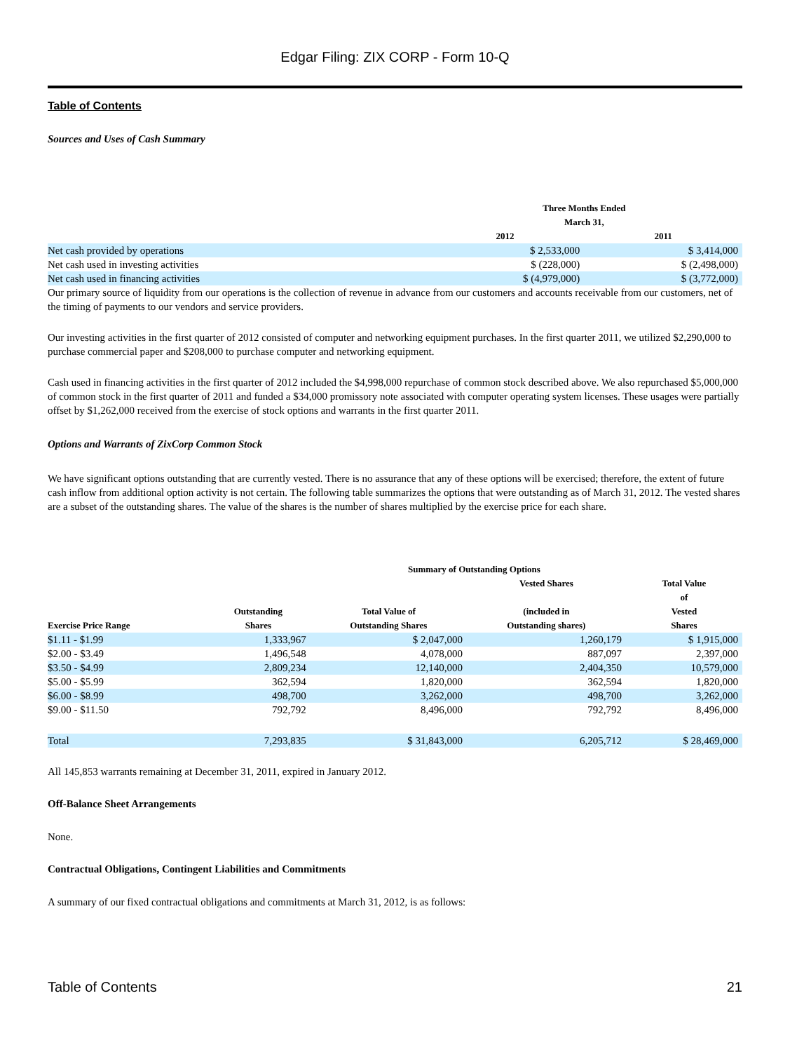Edgar Filing: ZIX CORP - Form 10-Q
Table of Contents
Sources and Uses of Cash Summary
| | Three Months Ended March 31, | |
| --- | --- | --- |
| | 2012 | 2011 |
| Net cash provided by operations | $ 2,533,000 | $ 3,414,000 |
| Net cash used in investing activities | $ (228,000) | $ (2,498,000) |
| Net cash used in financing activities | $ (4,979,000) | $ (3,772,000) |
Our primary source of liquidity from our operations is the collection of revenue in advance from our customers and accounts receivable from our customers, net of the timing of payments to our vendors and service providers.
Our investing activities in the first quarter of 2012 consisted of computer and networking equipment purchases. In the first quarter 2011, we utilized $2,290,000 to purchase commercial paper and $208,000 to purchase computer and networking equipment.
Cash used in financing activities in the first quarter of 2012 included the $4,998,000 repurchase of common stock described above. We also repurchased $5,000,000 of common stock in the first quarter of 2011 and funded a $34,000 promissory note associated with computer operating system licenses. These usages were partially offset by $1,262,000 received from the exercise of stock options and warrants in the first quarter 2011.
Options and Warrants of ZixCorp Common Stock
We have significant options outstanding that are currently vested. There is no assurance that any of these options will be exercised; therefore, the extent of future cash inflow from additional option activity is not certain. The following table summarizes the options that were outstanding as of March 31, 2012. The vested shares are a subset of the outstanding shares. The value of the shares is the number of shares multiplied by the exercise price for each share.
| | Summary of Outstanding Options | | | |
| --- | --- | --- | --- | --- |
| Exercise Price Range | Outstanding Shares | Total Value of Outstanding Shares | Vested Shares (included in Outstanding shares) | Total Value of Vested Shares |
| $1.11 - $1.99 | 1,333,967 | $ 2,047,000 | 1,260,179 | $ 1,915,000 |
| $2.00 - $3.49 | 1,496,548 | 4,078,000 | 887,097 | 2,397,000 |
| $3.50 - $4.99 | 2,809,234 | 12,140,000 | 2,404,350 | 10,579,000 |
| $5.00 - $5.99 | 362,594 | 1,820,000 | 362,594 | 1,820,000 |
| $6.00 - $8.99 | 498,700 | 3,262,000 | 498,700 | 3,262,000 |
| $9.00 - $11.50 | 792,792 | 8,496,000 | 792,792 | 8,496,000 |
| Total | 7,293,835 | $ 31,843,000 | 6,205,712 | $ 28,469,000 |
All 145,853 warrants remaining at December 31, 2011, expired in January 2012.
Off-Balance Sheet Arrangements
None.
Contractual Obligations, Contingent Liabilities and Commitments
A summary of our fixed contractual obligations and commitments at March 31, 2012, is as follows:
Table of Contents 21